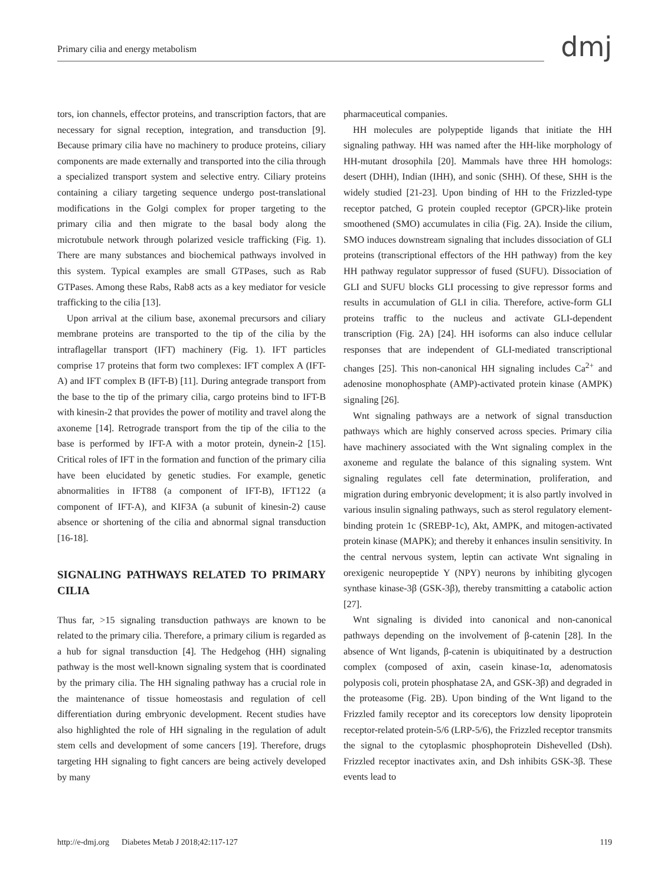Primary cilia and energy metabolism
dmj
tors, ion channels, effector proteins, and transcription factors, that are necessary for signal reception, integration, and transduction [9]. Because primary cilia have no machinery to produce proteins, ciliary components are made externally and transported into the cilia through a specialized transport system and selective entry. Ciliary proteins containing a ciliary targeting sequence undergo post-translational modifications in the Golgi complex for proper targeting to the primary cilia and then migrate to the basal body along the microtubule network through polarized vesicle trafficking (Fig. 1). There are many substances and biochemical pathways involved in this system. Typical examples are small GTPases, such as Rab GTPases. Among these Rabs, Rab8 acts as a key mediator for vesicle trafficking to the cilia [13].
Upon arrival at the cilium base, axonemal precursors and ciliary membrane proteins are transported to the tip of the cilia by the intraflagellar transport (IFT) machinery (Fig. 1). IFT particles comprise 17 proteins that form two complexes: IFT complex A (IFT-A) and IFT complex B (IFT-B) [11]. During antegrade transport from the base to the tip of the primary cilia, cargo proteins bind to IFT-B with kinesin-2 that provides the power of motility and travel along the axoneme [14]. Retrograde transport from the tip of the cilia to the base is performed by IFT-A with a motor protein, dynein-2 [15]. Critical roles of IFT in the formation and function of the primary cilia have been elucidated by genetic studies. For example, genetic abnormalities in IFT88 (a component of IFT-B), IFT122 (a component of IFT-A), and KIF3A (a subunit of kinesin-2) cause absence or shortening of the cilia and abnormal signal transduction [16-18].
SIGNALING PATHWAYS RELATED TO PRIMARY CILIA
Thus far, >15 signaling transduction pathways are known to be related to the primary cilia. Therefore, a primary cilium is regarded as a hub for signal transduction [4]. The Hedgehog (HH) signaling pathway is the most well-known signaling system that is coordinated by the primary cilia. The HH signaling pathway has a crucial role in the maintenance of tissue homeostasis and regulation of cell differentiation during embryonic development. Recent studies have also highlighted the role of HH signaling in the regulation of adult stem cells and development of some cancers [19]. Therefore, drugs targeting HH signaling to fight cancers are being actively developed by many
pharmaceutical companies.
HH molecules are polypeptide ligands that initiate the HH signaling pathway. HH was named after the HH-like morphology of HH-mutant drosophila [20]. Mammals have three HH homologs: desert (DHH), Indian (IHH), and sonic (SHH). Of these, SHH is the widely studied [21-23]. Upon binding of HH to the Frizzled-type receptor patched, G protein coupled receptor (GPCR)-like protein smoothened (SMO) accumulates in cilia (Fig. 2A). Inside the cilium, SMO induces downstream signaling that includes dissociation of GLI proteins (transcriptional effectors of the HH pathway) from the key HH pathway regulator suppressor of fused (SUFU). Dissociation of GLI and SUFU blocks GLI processing to give repressor forms and results in accumulation of GLI in cilia. Therefore, active-form GLI proteins traffic to the nucleus and activate GLI-dependent transcription (Fig. 2A) [24]. HH isoforms can also induce cellular responses that are independent of GLI-mediated transcriptional changes [25]. This non-canonical HH signaling includes Ca<sup>2+</sup> and adenosine monophosphate (AMP)-activated protein kinase (AMPK) signaling [26].
Wnt signaling pathways are a network of signal transduction pathways which are highly conserved across species. Primary cilia have machinery associated with the Wnt signaling complex in the axoneme and regulate the balance of this signaling system. Wnt signaling regulates cell fate determination, proliferation, and migration during embryonic development; it is also partly involved in various insulin signaling pathways, such as sterol regulatory element-binding protein 1c (SREBP-1c), Akt, AMPK, and mitogen-activated protein kinase (MAPK); and thereby it enhances insulin sensitivity. In the central nervous system, leptin can activate Wnt signaling in orexigenic neuropeptide Y (NPY) neurons by inhibiting glycogen synthase kinase-3β (GSK-3β), thereby transmitting a catabolic action [27].
Wnt signaling is divided into canonical and non-canonical pathways depending on the involvement of β-catenin [28]. In the absence of Wnt ligands, β-catenin is ubiquitinated by a destruction complex (composed of axin, casein kinase-1α, adenomatosis polyposis coli, protein phosphatase 2A, and GSK-3β) and degraded in the proteasome (Fig. 2B). Upon binding of the Wnt ligand to the Frizzled family receptor and its coreceptors low density lipoprotein receptor-related protein-5/6 (LRP-5/6), the Frizzled receptor transmits the signal to the cytoplasmic phosphoprotein Dishevelled (Dsh). Frizzled receptor inactivates axin, and Dsh inhibits GSK-3β. These events lead to
http://e-dmj.org Diabetes Metab J 2018;42:117-127 119